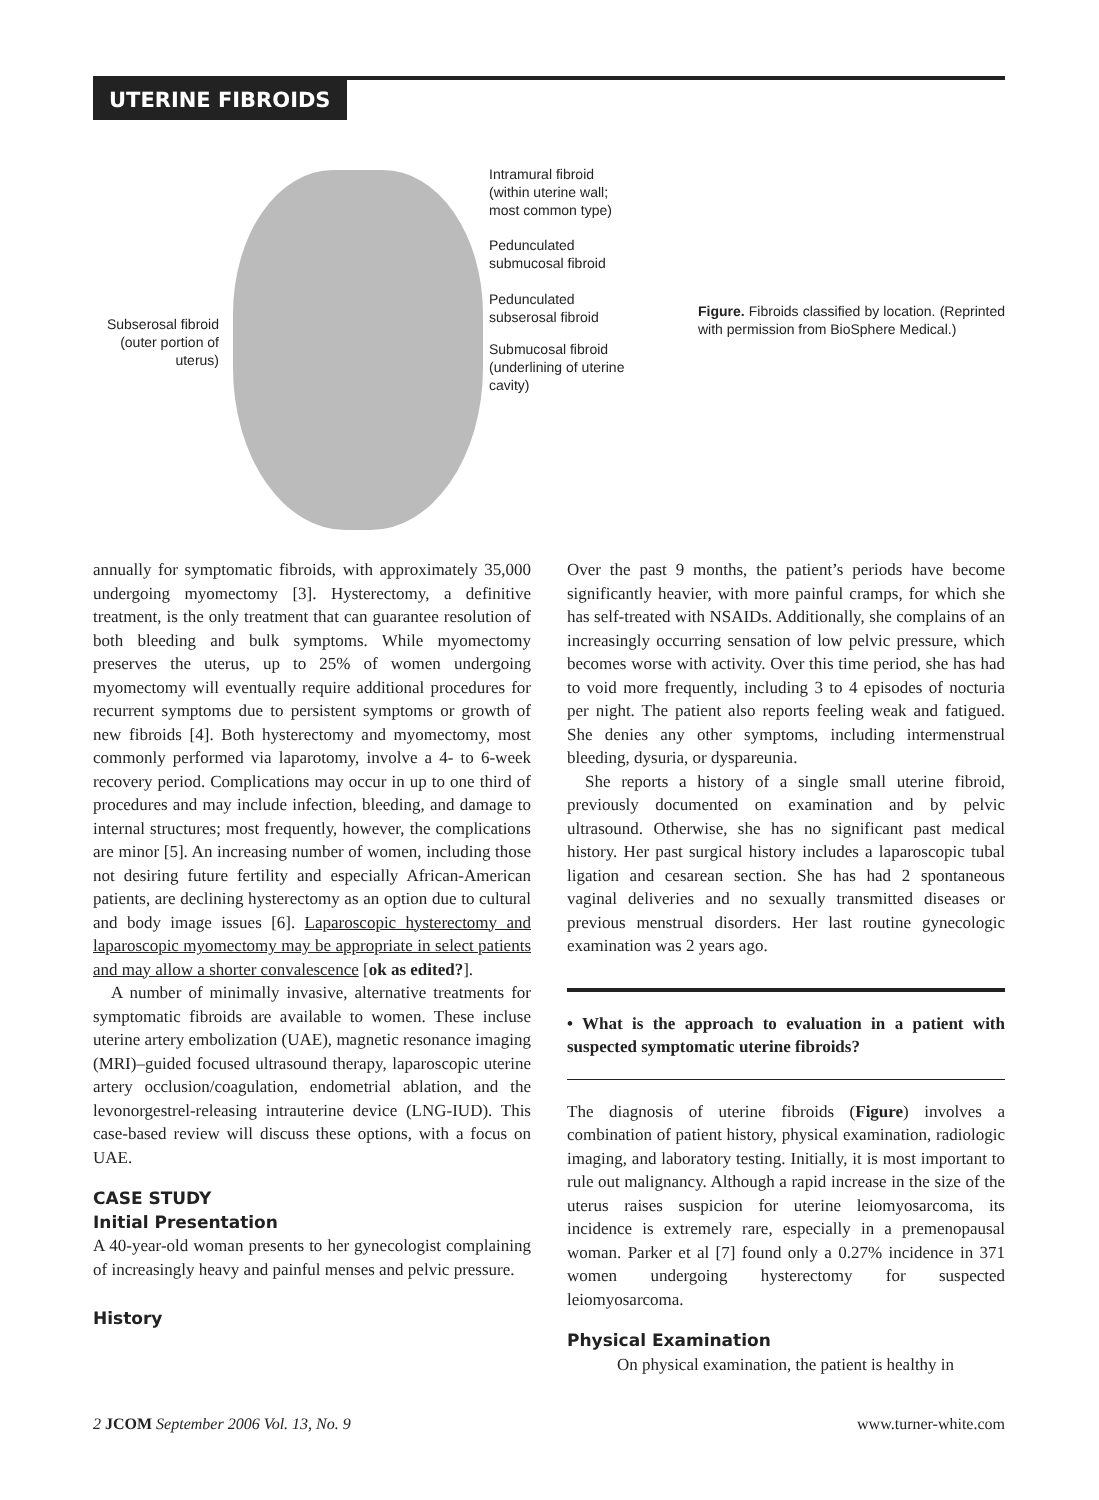UTERINE FIBROIDS
Intramural fibroid
(within uterine wall;
most common type)
Pedunculated
submucosal fibroid
Pedunculated
subserosal fibroid
Submucosal fibroid
(underlining of uterine
cavity)
Subserosal fibroid
(outer portion of
uterus)
Figure. Fibroids classified by location. (Reprinted with permission from BioSphere Medical.)
annually for symptomatic fibroids, with approximately 35,000 undergoing myomectomy [3]. Hysterectomy, a definitive treatment, is the only treatment that can guarantee resolution of both bleeding and bulk symptoms. While myomectomy preserves the uterus, up to 25% of women undergoing myomectomy will eventually require additional procedures for recurrent symptoms due to persistent symptoms or growth of new fibroids [4]. Both hysterectomy and myomectomy, most commonly performed via laparotomy, involve a 4- to 6-week recovery period. Complications may occur in up to one third of procedures and may include infection, bleeding, and damage to internal structures; most frequently, however, the complications are minor [5]. An increasing number of women, including those not desiring future fertility and especially African-American patients, are declining hysterectomy as an option due to cultural and body image issues [6]. Laparoscopic hysterectomy and laparoscopic myomectomy may be appropriate in select patients and may allow a shorter convalescence [ok as edited?].
A number of minimally invasive, alternative treatments for symptomatic fibroids are available to women. These incluse uterine artery embolization (UAE), magnetic resonance imaging (MRI)–guided focused ultrasound therapy, laparoscopic uterine artery occlusion/coagulation, endometrial ablation, and the levonorgestrel-releasing intrauterine device (LNG-IUD). This case-based review will discuss these options, with a focus on UAE.
CASE STUDY
Initial Presentation
A 40-year-old woman presents to her gynecologist complaining of increasingly heavy and painful menses and pelvic pressure.
History
Over the past 9 months, the patient’s periods have become significantly heavier, with more painful cramps, for which she has self-treated with NSAIDs. Additionally, she complains of an increasingly occurring sensation of low pelvic pressure, which becomes worse with activity. Over this time period, she has had to void more frequently, including 3 to 4 episodes of nocturia per night. The patient also reports feeling weak and fatigued. She denies any other symptoms, including intermenstrual bleeding, dysuria, or dyspareunia.
She reports a history of a single small uterine fibroid, previously documented on examination and by pelvic ultrasound. Otherwise, she has no significant past medical history. Her past surgical history includes a laparoscopic tubal ligation and cesarean section. She has had 2 spontaneous vaginal deliveries and no sexually transmitted diseases or previous menstrual disorders. Her last routine gynecologic examination was 2 years ago.
• What is the approach to evaluation in a patient with suspected symptomatic uterine fibroids?
The diagnosis of uterine fibroids (Figure) involves a combination of patient history, physical examination, radiologic imaging, and laboratory testing. Initially, it is most important to rule out malignancy. Although a rapid increase in the size of the uterus raises suspicion for uterine leiomyosarcoma, its incidence is extremely rare, especially in a premenopausal woman. Parker et al [7] found only a 0.27% incidence in 371 women undergoing hysterectomy for suspected leiomyosarcoma.
Physical Examination
On physical examination, the patient is healthy in
2 JCOM September 2006 Vol. 13, No. 9 www.turner-white.com